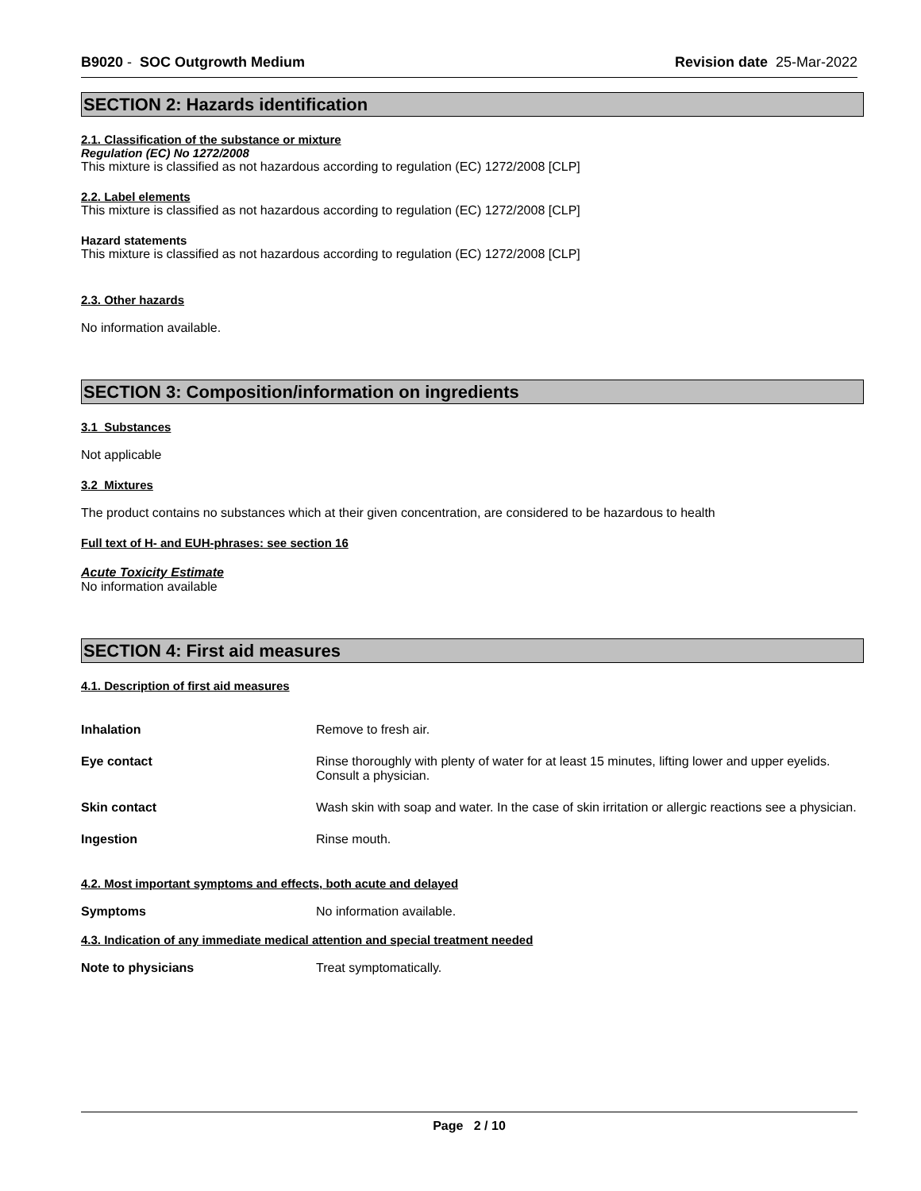B9020 - SOC Outgrowth Medium Revision date 25-Mar-2022
SECTION 2: Hazards identification
2.1. Classification of the substance or mixture
Regulation (EC) No 1272/2008
This mixture is classified as not hazardous according to regulation (EC) 1272/2008 [CLP]
2.2. Label elements
This mixture is classified as not hazardous according to regulation (EC) 1272/2008 [CLP]
Hazard statements
This mixture is classified as not hazardous according to regulation (EC) 1272/2008 [CLP]
2.3. Other hazards
No information available.
SECTION 3: Composition/information on ingredients
3.1 Substances
Not applicable
3.2 Mixtures
The product contains no substances which at their given concentration, are considered to be hazardous to health
Full text of H- and EUH-phrases: see section 16
Acute Toxicity Estimate
No information available
SECTION 4: First aid measures
4.1. Description of first aid measures
Inhalation Remove to fresh air.
Eye contact Rinse thoroughly with plenty of water for at least 15 minutes, lifting lower and upper eyelids. Consult a physician.
Skin contact Wash skin with soap and water. In the case of skin irritation or allergic reactions see a physician.
Ingestion Rinse mouth.
4.2. Most important symptoms and effects, both acute and delayed
Symptoms No information available.
4.3. Indication of any immediate medical attention and special treatment needed
Note to physicians Treat symptomatically.
Page 2 / 10